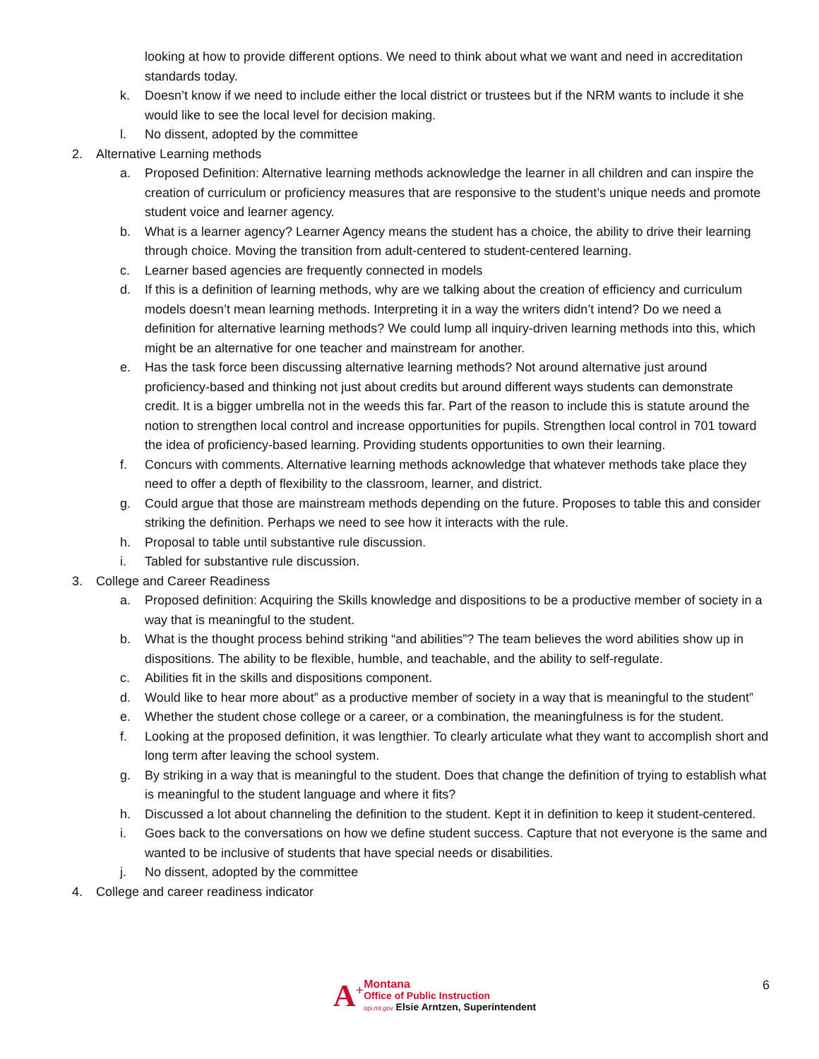looking at how to provide different options. We need to think about what we want and need in accreditation standards today.
k. Doesn’t know if we need to include either the local district or trustees but if the NRM wants to include it she would like to see the local level for decision making.
l. No dissent, adopted by the committee
2. Alternative Learning methods
a. Proposed Definition: Alternative learning methods acknowledge the learner in all children and can inspire the creation of curriculum or proficiency measures that are responsive to the student’s unique needs and promote student voice and learner agency.
b. What is a learner agency? Learner Agency means the student has a choice, the ability to drive their learning through choice. Moving the transition from adult-centered to student-centered learning.
c. Learner based agencies are frequently connected in models
d. If this is a definition of learning methods, why are we talking about the creation of efficiency and curriculum models doesn’t mean learning methods. Interpreting it in a way the writers didn’t intend? Do we need a definition for alternative learning methods? We could lump all inquiry-driven learning methods into this, which might be an alternative for one teacher and mainstream for another.
e. Has the task force been discussing alternative learning methods? Not around alternative just around proficiency-based and thinking not just about credits but around different ways students can demonstrate credit. It is a bigger umbrella not in the weeds this far. Part of the reason to include this is statute around the notion to strengthen local control and increase opportunities for pupils. Strengthen local control in 701 toward the idea of proficiency-based learning. Providing students opportunities to own their learning.
f. Concurs with comments. Alternative learning methods acknowledge that whatever methods take place they need to offer a depth of flexibility to the classroom, learner, and district.
g. Could argue that those are mainstream methods depending on the future. Proposes to table this and consider striking the definition. Perhaps we need to see how it interacts with the rule.
h. Proposal to table until substantive rule discussion.
i. Tabled for substantive rule discussion.
3. College and Career Readiness
a. Proposed definition: Acquiring the Skills knowledge and dispositions to be a productive member of society in a way that is meaningful to the student.
b. What is the thought process behind striking “and abilities”? The team believes the word abilities show up in dispositions. The ability to be flexible, humble, and teachable, and the ability to self-regulate.
c. Abilities fit in the skills and dispositions component.
d. Would like to hear more about” as a productive member of society in a way that is meaningful to the student”
e. Whether the student chose college or a career, or a combination, the meaningfulness is for the student.
f. Looking at the proposed definition, it was lengthier. To clearly articulate what they want to accomplish short and long term after leaving the school system.
g. By striking in a way that is meaningful to the student. Does that change the definition of trying to establish what is meaningful to the student language and where it fits?
h. Discussed a lot about channeling the definition to the student. Kept it in definition to keep it student-centered.
i. Goes back to the conversations on how we define student success. Capture that not everyone is the same and wanted to be inclusive of students that have special needs or disabilities.
j. No dissent, adopted by the committee
4. College and career readiness indicator
A<sup>+</sup>
Montana
Office of Public Instruction
opi.mt.gov Elsie Arntzen, Superintendent
6